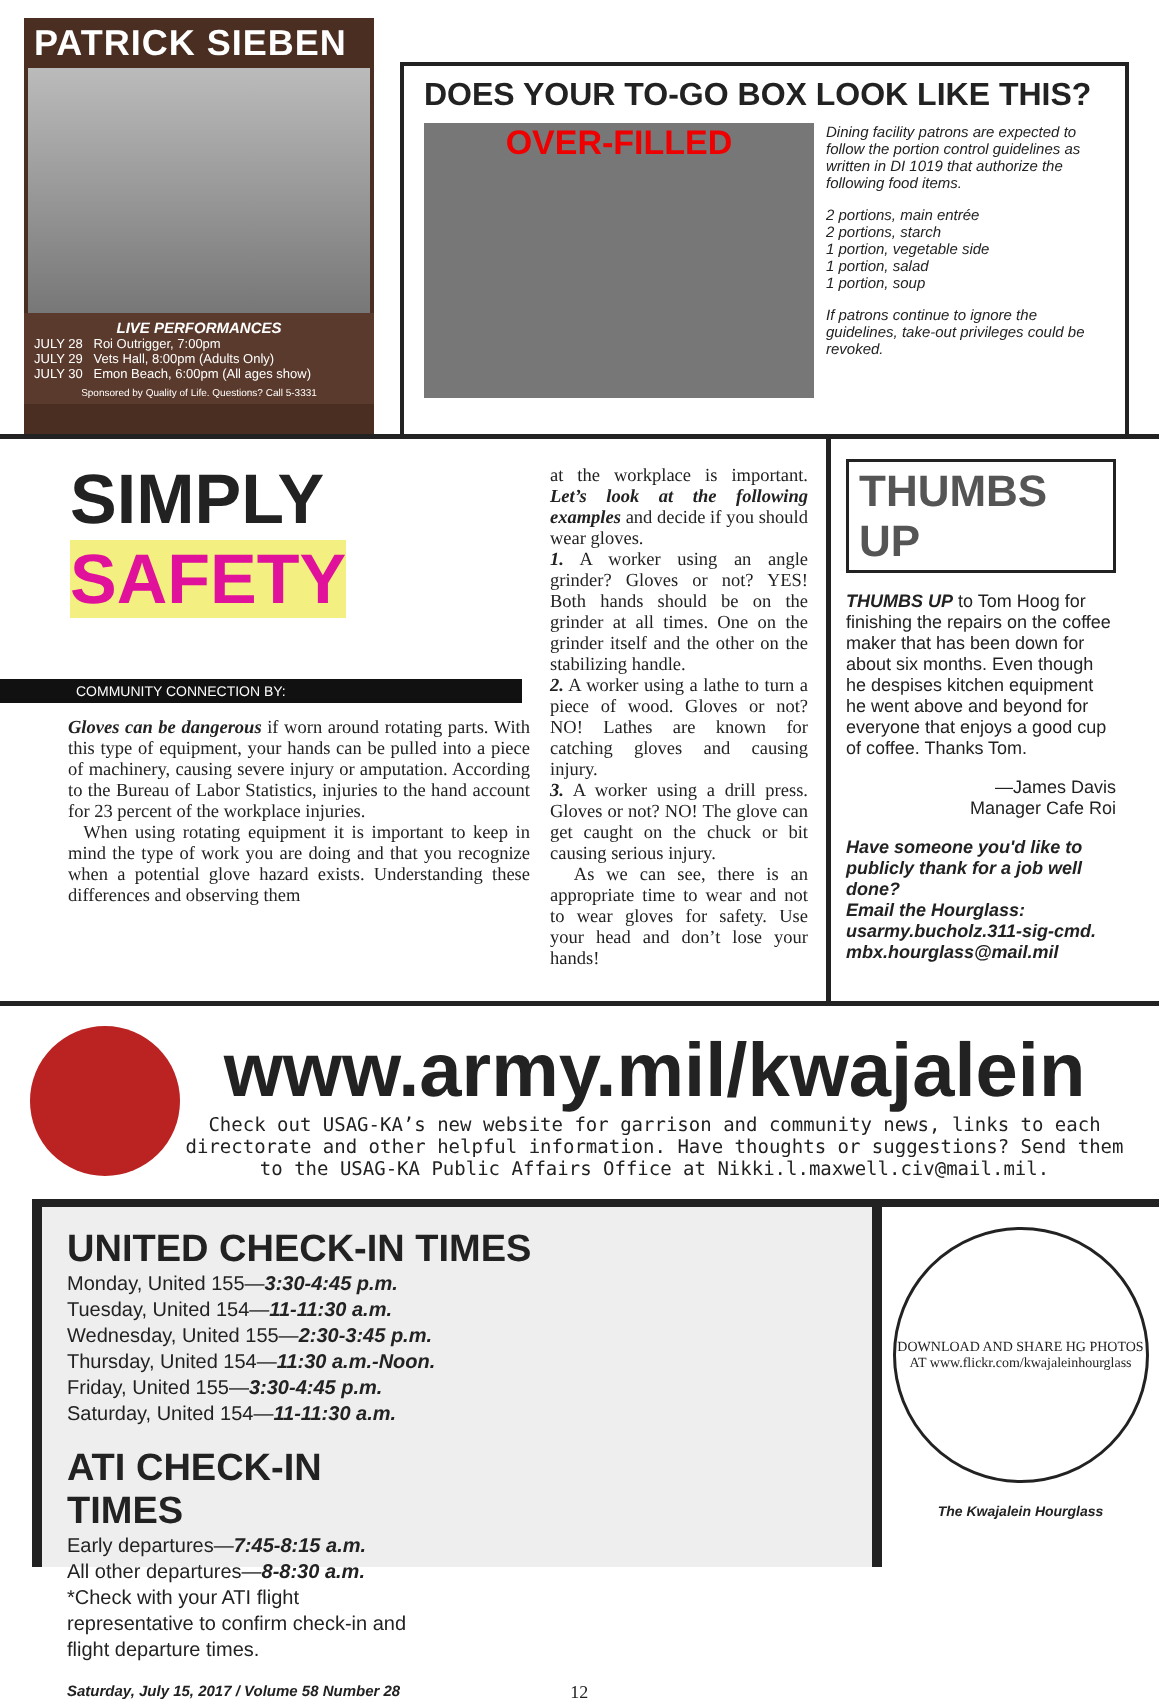PATRICK SIEBEN
LIVE PERFORMANCES
JULY 28 Roi Outrigger, 7:00pm
JULY 29 Vets Hall, 8:00pm (Adults Only)
JULY 30 Emon Beach, 6:00pm (All ages show)
Sponsored by Quality of Life. Questions? Call 5-3331
DOES YOUR TO-GO BOX LOOK LIKE THIS?
OVER-FILLED
Dining facility patrons are expected to follow the portion control guidelines as written in DI 1019 that authorize the following food items.
2 portions, main entrée
2 portions, starch
1 portion, vegetable side
1 portion, salad
1 portion, soup
If patrons continue to ignore the guidelines, take-out privileges could be revoked.
SIMPLY
SAFETY
COMMUNITY CONNECTION BY:
Gloves can be dangerous if worn around rotating parts. With this type of equipment, your hands can be pulled into a piece of machinery, causing severe injury or amputation. According to the Bureau of Labor Statistics, injuries to the hand account for 23 percent of the workplace injuries.
When using rotating equipment it is important to keep in mind the type of work you are doing and that you recognize when a potential glove hazard exists. Understanding these differences and observing them
at the workplace is important. Let’s look at the following examples and decide if you should wear gloves.
1. A worker using an angle grinder? Gloves or not? YES! Both hands should be on the grinder at all times. One on the grinder itself and the other on the stabilizing handle.
2. A worker using a lathe to turn a piece of wood. Gloves or not? NO! Lathes are known for catching gloves and causing injury.
3. A worker using a drill press. Gloves or not? NO! The glove can get caught on the chuck or bit causing serious injury.
As we can see, there is an appropriate time to wear and not to wear gloves for safety. Use your head and don’t lose your hands!
THUMBS UP
THUMBS UP to Tom Hoog for finishing the repairs on the coffee maker that has been down for about six months. Even though he despises kitchen equipment he went above and beyond for everyone that enjoys a good cup of coffee. Thanks Tom.
—James Davis
Manager Cafe Roi
Have someone you'd like to publicly thank for a job well done?
Email the Hourglass:
usarmy.bucholz.311-sig-cmd.
mbx.hourglass@mail.mil
www.army.mil/kwajalein
Check out USAG-KA’s new website for garrison and community news, links to each directorate and other helpful information. Have thoughts or suggestions? Send them to the USAG-KA Public Affairs Office at Nikki.l.maxwell.civ@mail.mil.
UNITED CHECK-IN TIMES
Monday, United 155—3:30-4:45 p.m.
Tuesday, United 154—11-11:30 a.m.
Wednesday, United 155—2:30-3:45 p.m.
Thursday, United 154—11:30 a.m.-Noon.
Friday, United 155—3:30-4:45 p.m.
Saturday, United 154—11-11:30 a.m.
ATI CHECK-IN TIMES
Early departures—7:45-8:15 a.m.
All other departures—8-8:30 a.m.
*Check with your ATI flight representative to confirm check-in and flight departure times.
Saturday, July 15, 2017 / Volume 58 Number 28 12
DOWNLOAD AND SHARE HG PHOTOS AT www.flickr.com/kwajaleinhourglass
The Kwajalein Hourglass